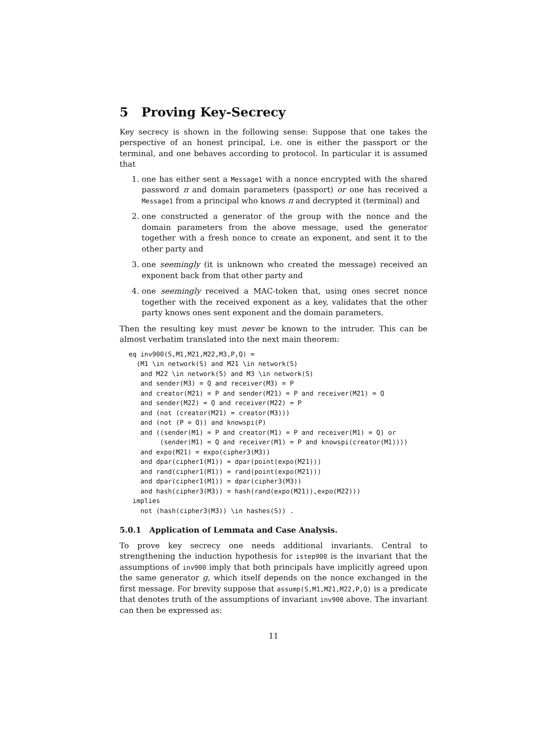5 Proving Key-Secrecy
Key secrecy is shown in the following sense: Suppose that one takes the perspective of an honest principal, i.e. one is either the passport or the terminal, and one behaves according to protocol. In particular it is assumed that
1. one has either sent a Message1 with a nonce encrypted with the shared password π and domain parameters (passport) or one has received a Message1 from a principal who knows π and decrypted it (terminal) and
2. one constructed a generator of the group with the nonce and the domain parameters from the above message, used the generator together with a fresh nonce to create an exponent, and sent it to the other party and
3. one seemingly (it is unknown who created the message) received an exponent back from that other party and
4. one seemingly received a MAC-token that, using ones secret nonce together with the received exponent as a key, validates that the other party knows ones sent exponent and the domain parameters.
Then the resulting key must never be known to the intruder. This can be almost verbatim translated into the next main theorem:
eq inv900(S,M1,M21,M22,M3,P,Q) =
  (M1 \in network(S) and M21 \in network(S)
   and M22 \in network(S) and M3 \in network(S)
   and sender(M3) = Q and receiver(M3) = P
   and creator(M21) = P and sender(M21) = P and receiver(M21) = Q
   and sender(M22) = Q and receiver(M22) = P
   and (not (creator(M21) = creator(M3)))
   and (not (P = Q)) and knowspi(P)
   and ((sender(M1) = P and creator(M1) = P and receiver(M1) = Q) or
        (sender(M1) = Q and receiver(M1) = P and knowspi(creator(M1))))
   and expo(M21) = expo(cipher3(M3))
   and dpar(cipher1(M1)) = dpar(point(expo(M21)))
   and rand(cipher1(M1)) = rand(point(expo(M21)))
   and dpar(cipher1(M1)) = dpar(cipher3(M3))
   and hash(cipher3(M3)) = hash(rand(expo(M21)),expo(M22)))
 implies
   not (hash(cipher3(M3)) \in hashes(S)) .
5.0.1 Application of Lemmata and Case Analysis.
To prove key secrecy one needs additional invariants. Central to strengthening the induction hypothesis for istep900 is the invariant that the assumptions of inv900 imply that both principals have implicitly agreed upon the same generator g, which itself depends on the nonce exchanged in the first message. For brevity suppose that assump(S,M1,M21,M22,P,Q) is a predicate that denotes truth of the assumptions of invariant inv900 above. The invariant can then be expressed as:
11